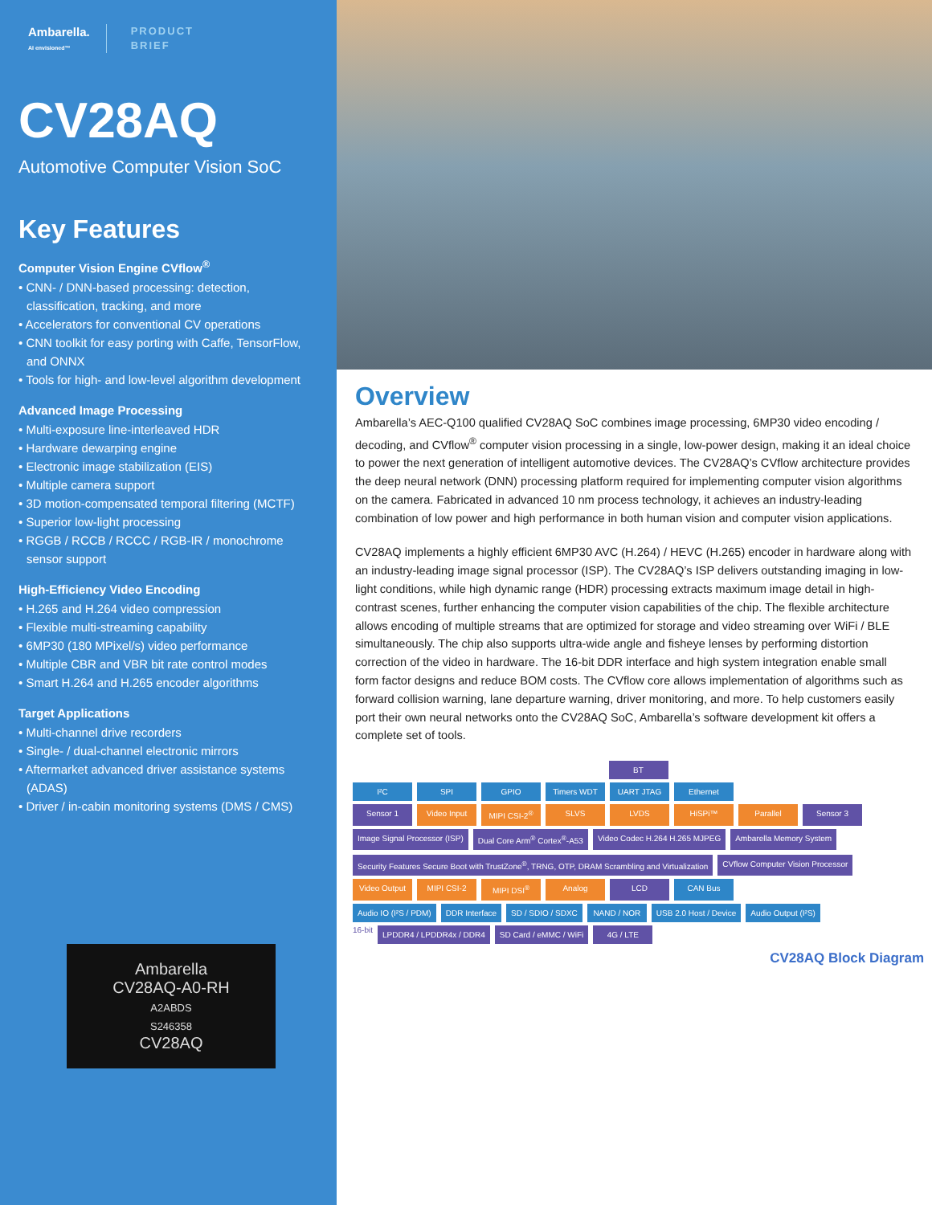Ambarella.
AI envisioned™
PRODUCT
BRIEF
CV28AQ
Automotive Computer Vision SoC
Key Features
Computer Vision Engine CVflow<sup>®</sup>
• CNN- / DNN-based processing: detection, classification, tracking, and more
• Accelerators for conventional CV operations
• CNN toolkit for easy porting with Caffe, TensorFlow, and ONNX
• Tools for high- and low-level algorithm development
Advanced Image Processing
• Multi-exposure line-interleaved HDR
• Hardware dewarping engine
• Electronic image stabilization (EIS)
• Multiple camera support
• 3D motion-compensated temporal filtering (MCTF)
• Superior low-light processing
• RGGB / RCCB / RCCC / RGB-IR / monochrome sensor support
High-Efficiency Video Encoding
• H.265 and H.264 video compression
• Flexible multi-streaming capability
• 6MP30 (180 MPixel/s) video performance
• Multiple CBR and VBR bit rate control modes
• Smart H.264 and H.265 encoder algorithms
Target Applications
• Multi-channel drive recorders
• Single- / dual-channel electronic mirrors
• Aftermarket advanced driver assistance systems (ADAS)
• Driver / in-cabin monitoring systems (DMS / CMS)
Ambarella
CV28AQ-A0-RH
A2ABDS
S246358
CV28AQ
Overview
Ambarella’s AEC-Q100 qualified CV28AQ SoC combines image processing, 6MP30 video encoding / decoding, and CVflow<sup>®</sup> computer vision processing in a single, low-power design, making it an ideal choice to power the next generation of intelligent automotive devices. The CV28AQ’s CVflow architecture provides the deep neural network (DNN) processing platform required for implementing computer vision algorithms on the camera. Fabricated in advanced 10 nm process technology, it achieves an industry-leading combination of low power and high performance in both human vision and computer vision applications.
CV28AQ implements a highly efficient 6MP30 AVC (H.264) / HEVC (H.265) encoder in hardware along with an industry-leading image signal processor (ISP). The CV28AQ’s ISP delivers outstanding imaging in low-light conditions, while high dynamic range (HDR) processing extracts maximum image detail in high-contrast scenes, further enhancing the computer vision capabilities of the chip. The flexible architecture allows encoding of multiple streams that are optimized for storage and video streaming over WiFi / BLE simultaneously. The chip also supports ultra-wide angle and fisheye lenses by performing distortion correction of the video in hardware. The 16-bit DDR interface and high system integration enable small form factor designs and reduce BOM costs. The CVflow core allows implementation of algorithms such as forward collision warning, lane departure warning, driver monitoring, and more. To help customers easily port their own neural networks onto the CV28AQ SoC, Ambarella’s software development kit offers a complete set of tools.
BT
I²C
SPI
GPIO
Timers WDT
UART JTAG
Ethernet
Sensor 1
Video Input
MIPI CSI-2<sup>®</sup>
SLVS
LVDS
HiSPi™
Parallel
Sensor 3
Image Signal Processor (ISP)
Dual Core Arm<sup>®</sup> Cortex<sup>®</sup>-A53
Video Codec H.264 H.265 MJPEG
Ambarella Memory System
Security Features Secure Boot with TrustZone<sup>®</sup>, TRNG, OTP, DRAM Scrambling and Virtualization
CVflow Computer Vision Processor
Video Output
MIPI CSI-2
MIPI DSI<sup>®</sup>
Analog
LCD
CAN Bus
Audio IO (I²S / PDM)
DDR Interface
SD / SDIO / SDXC
NAND / NOR
USB 2.0 Host / Device
Audio Output (I²S)
16-bit
LPDDR4 / LPDDR4x / DDR4
SD Card / eMMC / WiFi
4G / LTE
CV28AQ Block Diagram